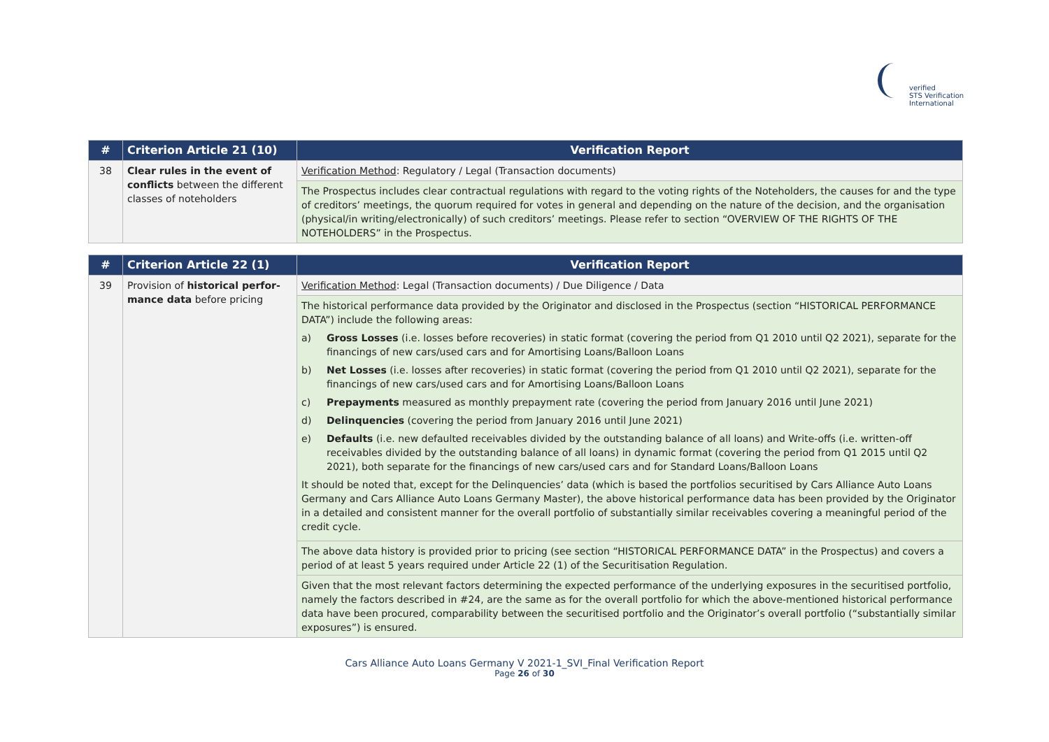verified
STS Verification
International
| # | Criterion Article 21 (10) | Verification Report |
| --- | --- | --- |
| 38 | Clear rules in the event of conflicts between the different classes of noteholders | Verification Method : Regulatory / Legal (Transaction documents) |
| | | The Prospectus includes clear contractual regulations with regard to the voting rights of the Noteholders, the causes for and the type of creditors’ meetings, the quorum required for votes in general and depending on the nature of the decision, and the organisation (physical/in writing/electronically) of such creditors’ meetings. Please refer to section “OVERVIEW OF THE RIGHTS OF THE NOTEHOLDERS” in the Prospectus. |
| # | Criterion Article 22 (1) | Verification Report |
| --- | --- | --- |
| 39 | Provision of historical perfor-mance data before pricing | Verification Method : Legal (Transaction documents) / Due Diligence / Data |
| | | The historical performance data provided by the Originator and disclosed in the Prospectus (section “HISTORICAL PERFORMANCE DATA”) include the following areas: a) Gross Losses (i.e. losses before recoveries) in static format (covering the period from Q1 2010 until Q2 2021), separate for the financings of new cars/used cars and for Amortising Loans/Balloon Loans b) Net Losses (i.e. losses after recoveries) in static format (covering the period from Q1 2010 until Q2 2021), separate for the financings of new cars/used cars and for Amortising Loans/Balloon Loans c) Prepayments measured as monthly prepayment rate (covering the period from January 2016 until June 2021) d) Delinquencies (covering the period from January 2016 until June 2021) e) Defaults (i.e. new defaulted receivables divided by the outstanding balance of all loans) and Write-offs (i.e. written-off receivables divided by the outstanding balance of all loans) in dynamic format (covering the period from Q1 2015 until Q2 2021), both separate for the financings of new cars/used cars and for Standard Loans/Balloon Loans It should be noted that, except for the Delinquencies’ data (which is based the portfolios securitised by Cars Alliance Auto Loans Germany and Cars Alliance Auto Loans Germany Master), the above historical performance data has been provided by the Originator in a detailed and consistent manner for the overall portfolio of substantially similar receivables covering a meaningful period of the credit cycle. |
| | | The above data history is provided prior to pricing (see section “HISTORICAL PERFORMANCE DATA” in the Prospectus) and covers a period of at least 5 years required under Article 22 (1) of the Securitisation Regulation. |
| | | Given that the most relevant factors determining the expected performance of the underlying exposures in the securitised portfolio, namely the factors described in #24, are the same as for the overall portfolio for which the above-mentioned historical performance data have been procured, comparability between the securitised portfolio and the Originator’s overall portfolio (“substantially similar exposures”) is ensured. |
Cars Alliance Auto Loans Germany V 2021-1_SVI_Final Verification Report
Page 26 of 30